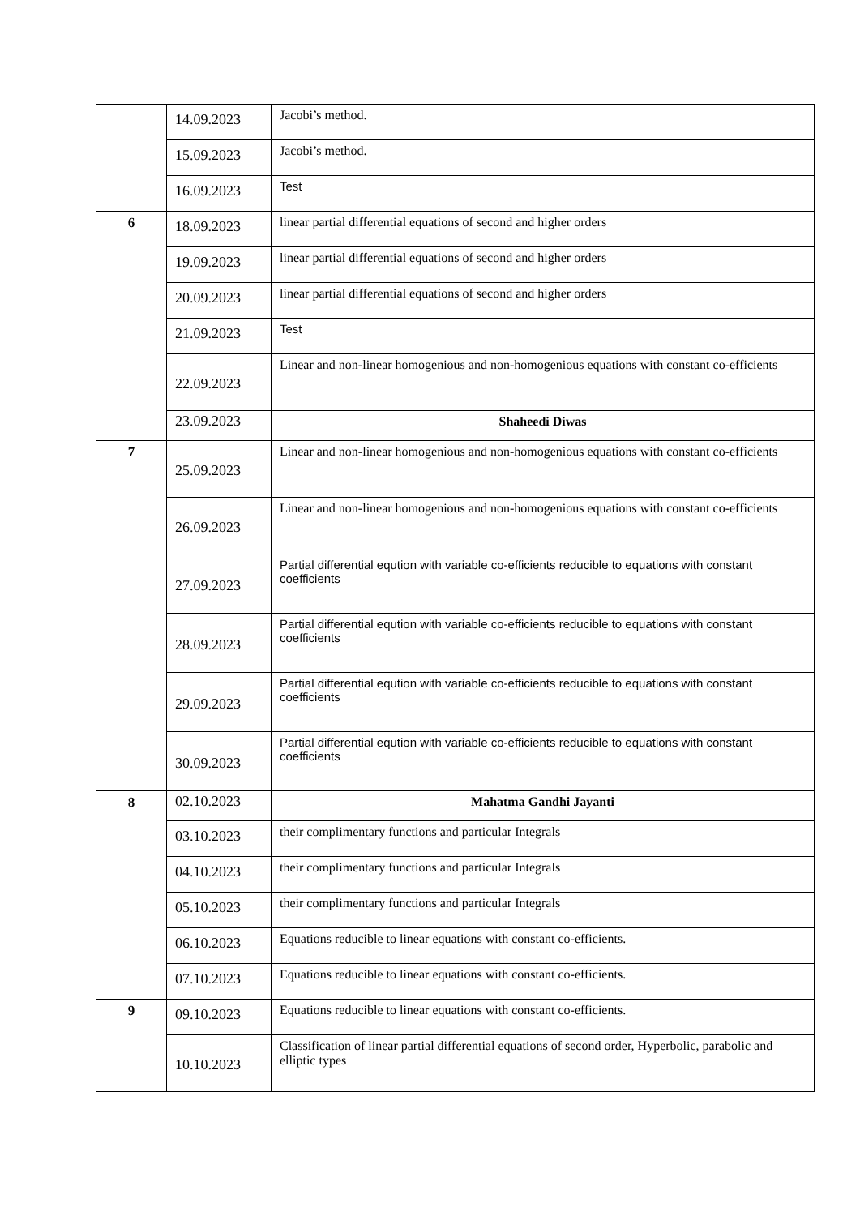| | 14.09.2023 | Jacobi’s method. |
| | 15.09.2023 | Jacobi’s method. |
| | 16.09.2023 | Test |
| 6 | 18.09.2023 | linear partial differential equations of second and higher orders |
| | 19.09.2023 | linear partial differential equations of second and higher orders |
| | 20.09.2023 | linear partial differential equations of second and higher orders |
| | 21.09.2023 | Test |
| | 22.09.2023 | Linear and non-linear homogenious and non-homogenious equations with constant co-efficients |
| | 23.09.2023 | Shaheedi Diwas |
| 7 | 25.09.2023 | Linear and non-linear homogenious and non-homogenious equations with constant co-efficients |
| | 26.09.2023 | Linear and non-linear homogenious and non-homogenious equations with constant co-efficients |
| | 27.09.2023 | Partial differential eqution with variable co-efficients reducible to equations with constant coefficients |
| | 28.09.2023 | Partial differential eqution with variable co-efficients reducible to equations with constant coefficients |
| | 29.09.2023 | Partial differential eqution with variable co-efficients reducible to equations with constant coefficients |
| | 30.09.2023 | Partial differential eqution with variable co-efficients reducible to equations with constant coefficients |
| 8 | 02.10.2023 | Mahatma Gandhi Jayanti |
| | 03.10.2023 | their complimentary functions and particular Integrals |
| | 04.10.2023 | their complimentary functions and particular Integrals |
| | 05.10.2023 | their complimentary functions and particular Integrals |
| | 06.10.2023 | Equations reducible to linear equations with constant co-efficients. |
| | 07.10.2023 | Equations reducible to linear equations with constant co-efficients. |
| 9 | 09.10.2023 | Equations reducible to linear equations with constant co-efficients. |
| | 10.10.2023 | Classification of linear partial differential equations of second order, Hyperbolic, parabolic and elliptic types |